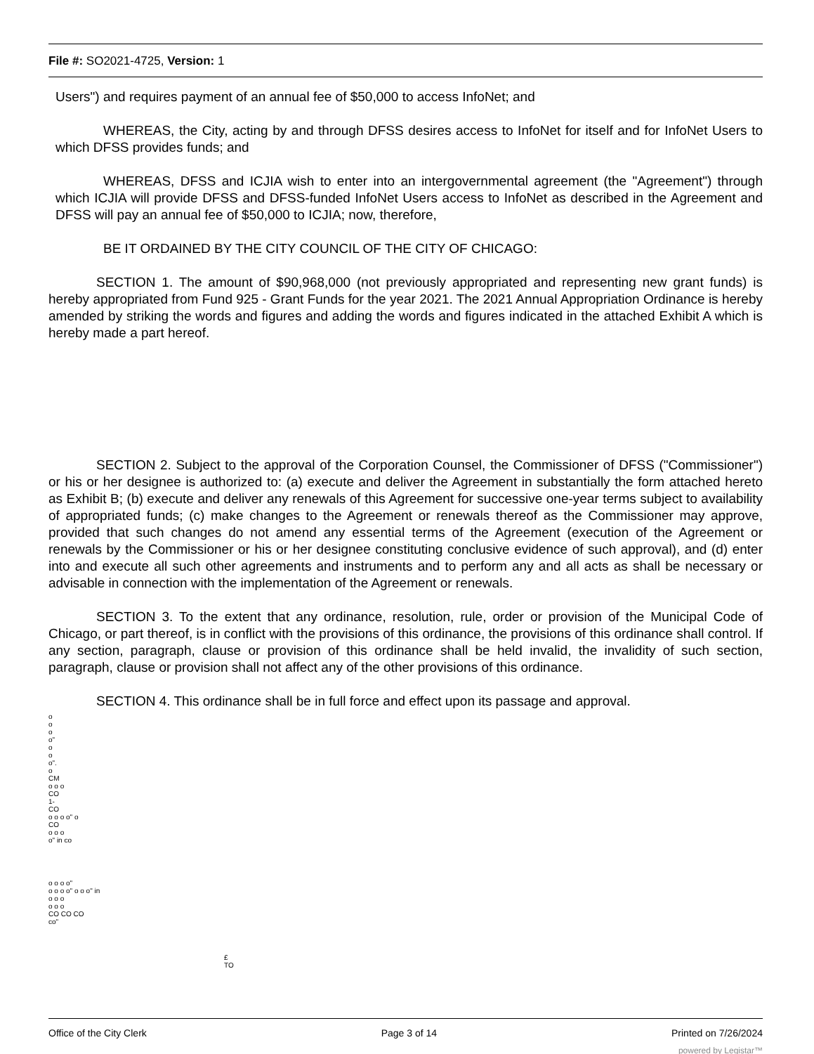File #: SO2021-4725, Version: 1
Users") and requires payment of an annual fee of $50,000 to access InfoNet; and
WHEREAS, the City, acting by and through DFSS desires access to InfoNet for itself and for InfoNet Users to which DFSS provides funds; and
WHEREAS, DFSS and ICJIA wish to enter into an intergovernmental agreement (the "Agreement") through which ICJIA will provide DFSS and DFSS-funded InfoNet Users access to InfoNet as described in the Agreement and DFSS will pay an annual fee of $50,000 to ICJIA; now, therefore,
BE IT ORDAINED BY THE CITY COUNCIL OF THE CITY OF CHICAGO:
SECTION 1. The amount of $90,968,000 (not previously appropriated and representing new grant funds) is hereby appropriated from Fund 925 - Grant Funds for the year 2021. The 2021 Annual Appropriation Ordinance is hereby amended by striking the words and figures and adding the words and figures indicated in the attached Exhibit A which is hereby made a part hereof.
SECTION 2. Subject to the approval of the Corporation Counsel, the Commissioner of DFSS ("Commissioner") or his or her designee is authorized to: (a) execute and deliver the Agreement in substantially the form attached hereto as Exhibit B; (b) execute and deliver any renewals of this Agreement for successive one-year terms subject to availability of appropriated funds; (c) make changes to the Agreement or renewals thereof as the Commissioner may approve, provided that such changes do not amend any essential terms of the Agreement (execution of the Agreement or renewals by the Commissioner or his or her designee constituting conclusive evidence of such approval), and (d) enter into and execute all such other agreements and instruments and to perform any and all acts as shall be necessary or advisable in connection with the implementation of the Agreement or renewals.
SECTION 3. To the extent that any ordinance, resolution, rule, order or provision of the Municipal Code of Chicago, or part thereof, is in conflict with the provisions of this ordinance, the provisions of this ordinance shall control. If any section, paragraph, clause or provision of this ordinance shall be held invalid, the invalidity of such section, paragraph, clause or provision shall not affect any of the other provisions of this ordinance.
SECTION 4. This ordinance shall be in full force and effect upon its passage and approval.
o
o
o
o"
o
o
o".
o
CM
o o o
CO
1-
CO
o o o o" o
CO
o o o
o" in co
o o o o"
o o o o" o o o" in
o o o
o o o
CO CO CO
co"
£
TO
Office of the City Clerk Page 3 of 14 Printed on 7/26/2024
powered by Legistar™